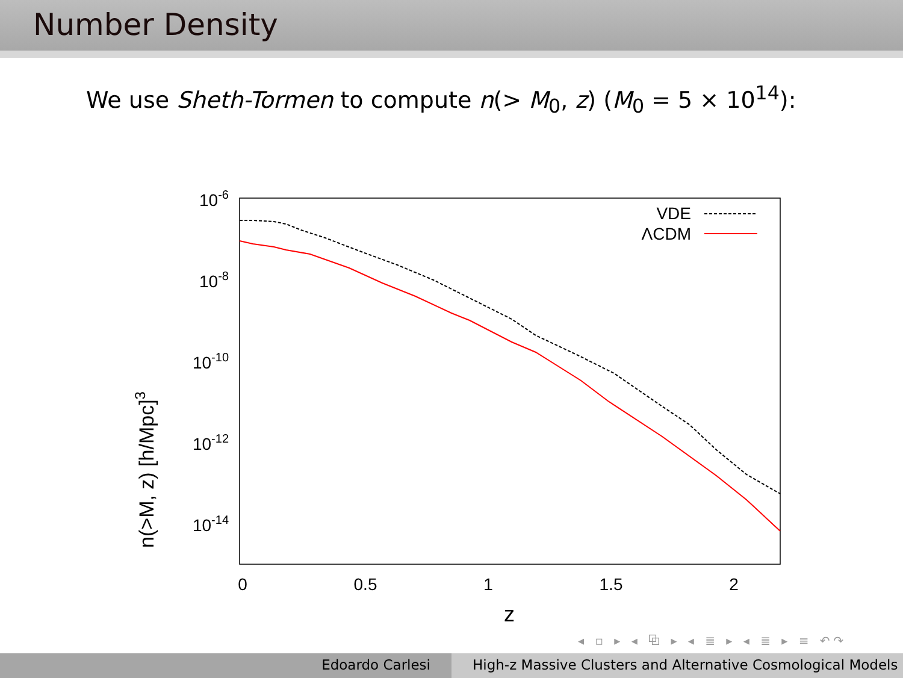Number Density
We use Sheth-Tormen to compute n(> M<sub>0</sub>, z) (M<sub>0</sub> = 5 × 10<sup>14</sup>):
10-6
10-8
10-10
10-12
10-14
0
0.5
1
1.5
2
z
n(>M, z) [h/Mpc]3
VDE
ΛCDM
◂ ▫ ▸ ◂ ⧉ ▸ ◂ ≣ ▸ ◂ ≣ ▸ ≡ ↶↷
Edoardo Carlesi High-z Massive Clusters and Alternative Cosmological Models